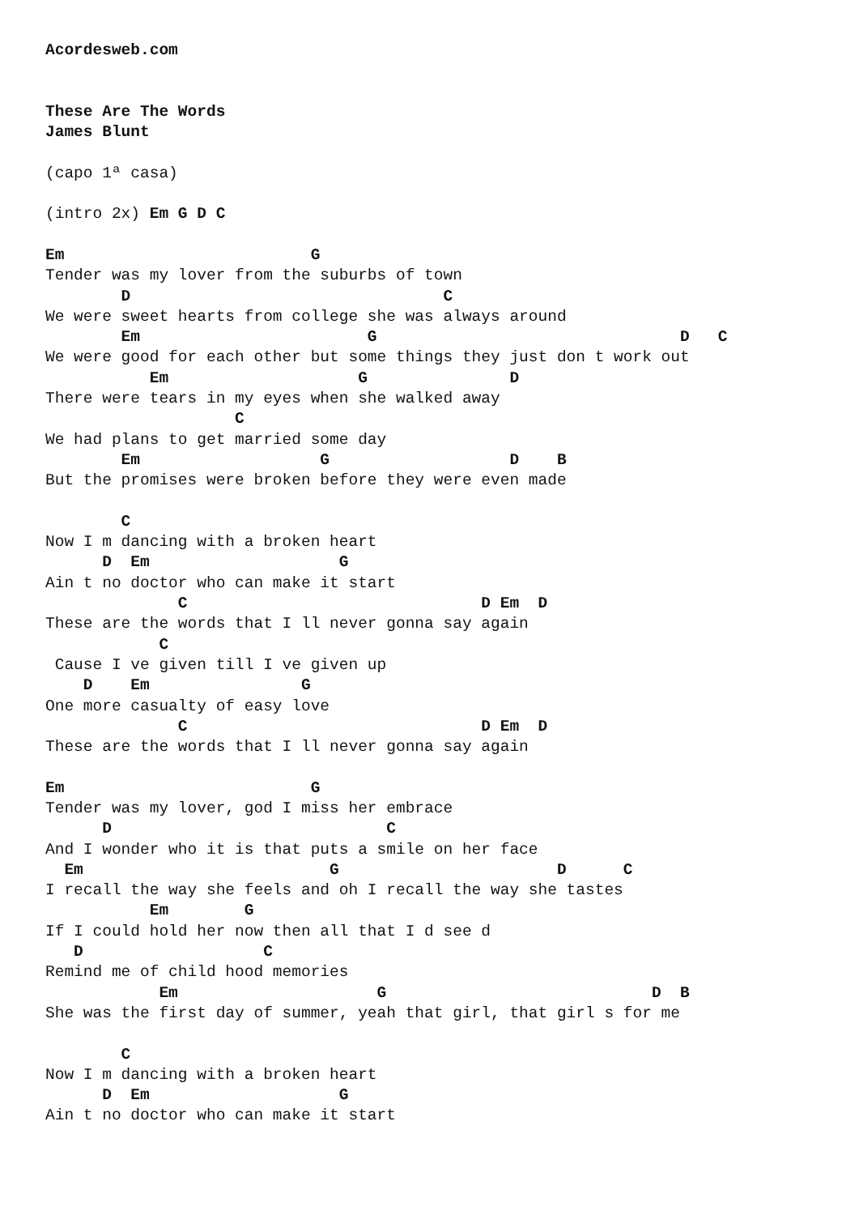Acordesweb.com


These Are The Words
James Blunt

(capo 1ª casa)

(intro 2x) Em G D C

Em                          G
Tender was my lover from the suburbs of town
        D                                 C
We were sweet hearts from college she was always around
        Em                        G                                D   C
We were good for each other but some things they just don t work out
           Em                    G               D
There were tears in my eyes when she walked away
                    C
We had plans to get married some day
        Em                   G                   D    B
But the promises were broken before they were even made

        C
Now I m dancing with a broken heart
      D  Em                    G
Ain t no doctor who can make it start
              C                               D Em  D
These are the words that I ll never gonna say again
            C
 Cause I ve given till I ve given up
    D    Em                G
One more casualty of easy love
              C                               D Em  D
These are the words that I ll never gonna say again

Em                          G
Tender was my lover, god I miss her embrace
      D                             C
And I wonder who it is that puts a smile on her face
  Em                          G                       D      C
I recall the way she feels and oh I recall the way she tastes
           Em        G
If I could hold her now then all that I d see d
   D                   C
Remind me of child hood memories
            Em                     G                            D  B
She was the first day of summer, yeah that girl, that girl s for me

        C
Now I m dancing with a broken heart
      D  Em                    G
Ain t no doctor who can make it start